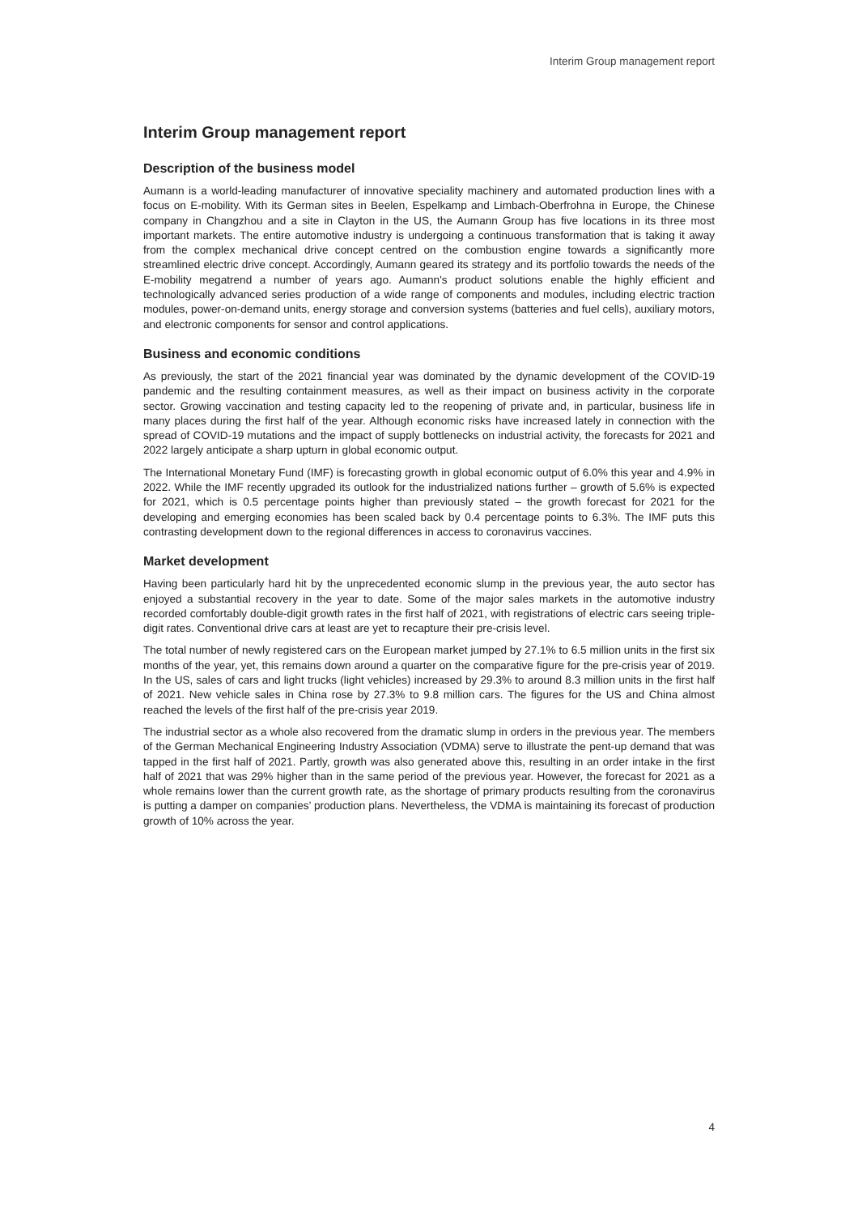Interim Group management report
Interim Group management report
Description of the business model
Aumann is a world-leading manufacturer of innovative speciality machinery and automated production lines with a focus on E-mobility. With its German sites in Beelen, Espelkamp and Limbach-Oberfrohna in Europe, the Chinese company in Changzhou and a site in Clayton in the US, the Aumann Group has five locations in its three most important markets. The entire automotive industry is undergoing a continuous transformation that is taking it away from the complex mechanical drive concept centred on the combustion engine towards a significantly more streamlined electric drive concept. Accordingly, Aumann geared its strategy and its portfolio towards the needs of the E-mobility megatrend a number of years ago. Aumann's product solutions enable the highly efficient and technologically advanced series production of a wide range of components and modules, including electric traction modules, power-on-demand units, energy storage and conversion systems (batteries and fuel cells), auxiliary motors, and electronic components for sensor and control applications.
Business and economic conditions
As previously, the start of the 2021 financial year was dominated by the dynamic development of the COVID-19 pandemic and the resulting containment measures, as well as their impact on business activity in the corporate sector. Growing vaccination and testing capacity led to the reopening of private and, in particular, business life in many places during the first half of the year. Although economic risks have increased lately in connection with the spread of COVID-19 mutations and the impact of supply bottlenecks on industrial activity, the forecasts for 2021 and 2022 largely anticipate a sharp upturn in global economic output.
The International Monetary Fund (IMF) is forecasting growth in global economic output of 6.0% this year and 4.9% in 2022. While the IMF recently upgraded its outlook for the industrialized nations further – growth of 5.6% is expected for 2021, which is 0.5 percentage points higher than previously stated – the growth forecast for 2021 for the developing and emerging economies has been scaled back by 0.4 percentage points to 6.3%. The IMF puts this contrasting development down to the regional differences in access to coronavirus vaccines.
Market development
Having been particularly hard hit by the unprecedented economic slump in the previous year, the auto sector has enjoyed a substantial recovery in the year to date. Some of the major sales markets in the automotive industry recorded comfortably double-digit growth rates in the first half of 2021, with registrations of electric cars seeing triple-digit rates. Conventional drive cars at least are yet to recapture their pre-crisis level.
The total number of newly registered cars on the European market jumped by 27.1% to 6.5 million units in the first six months of the year, yet, this remains down around a quarter on the comparative figure for the pre-crisis year of 2019. In the US, sales of cars and light trucks (light vehicles) increased by 29.3% to around 8.3 million units in the first half of 2021. New vehicle sales in China rose by 27.3% to 9.8 million cars. The figures for the US and China almost reached the levels of the first half of the pre-crisis year 2019.
The industrial sector as a whole also recovered from the dramatic slump in orders in the previous year. The members of the German Mechanical Engineering Industry Association (VDMA) serve to illustrate the pent-up demand that was tapped in the first half of 2021. Partly, growth was also generated above this, resulting in an order intake in the first half of 2021 that was 29% higher than in the same period of the previous year. However, the forecast for 2021 as a whole remains lower than the current growth rate, as the shortage of primary products resulting from the coronavirus is putting a damper on companies’ production plans. Nevertheless, the VDMA is maintaining its forecast of production growth of 10% across the year.
4